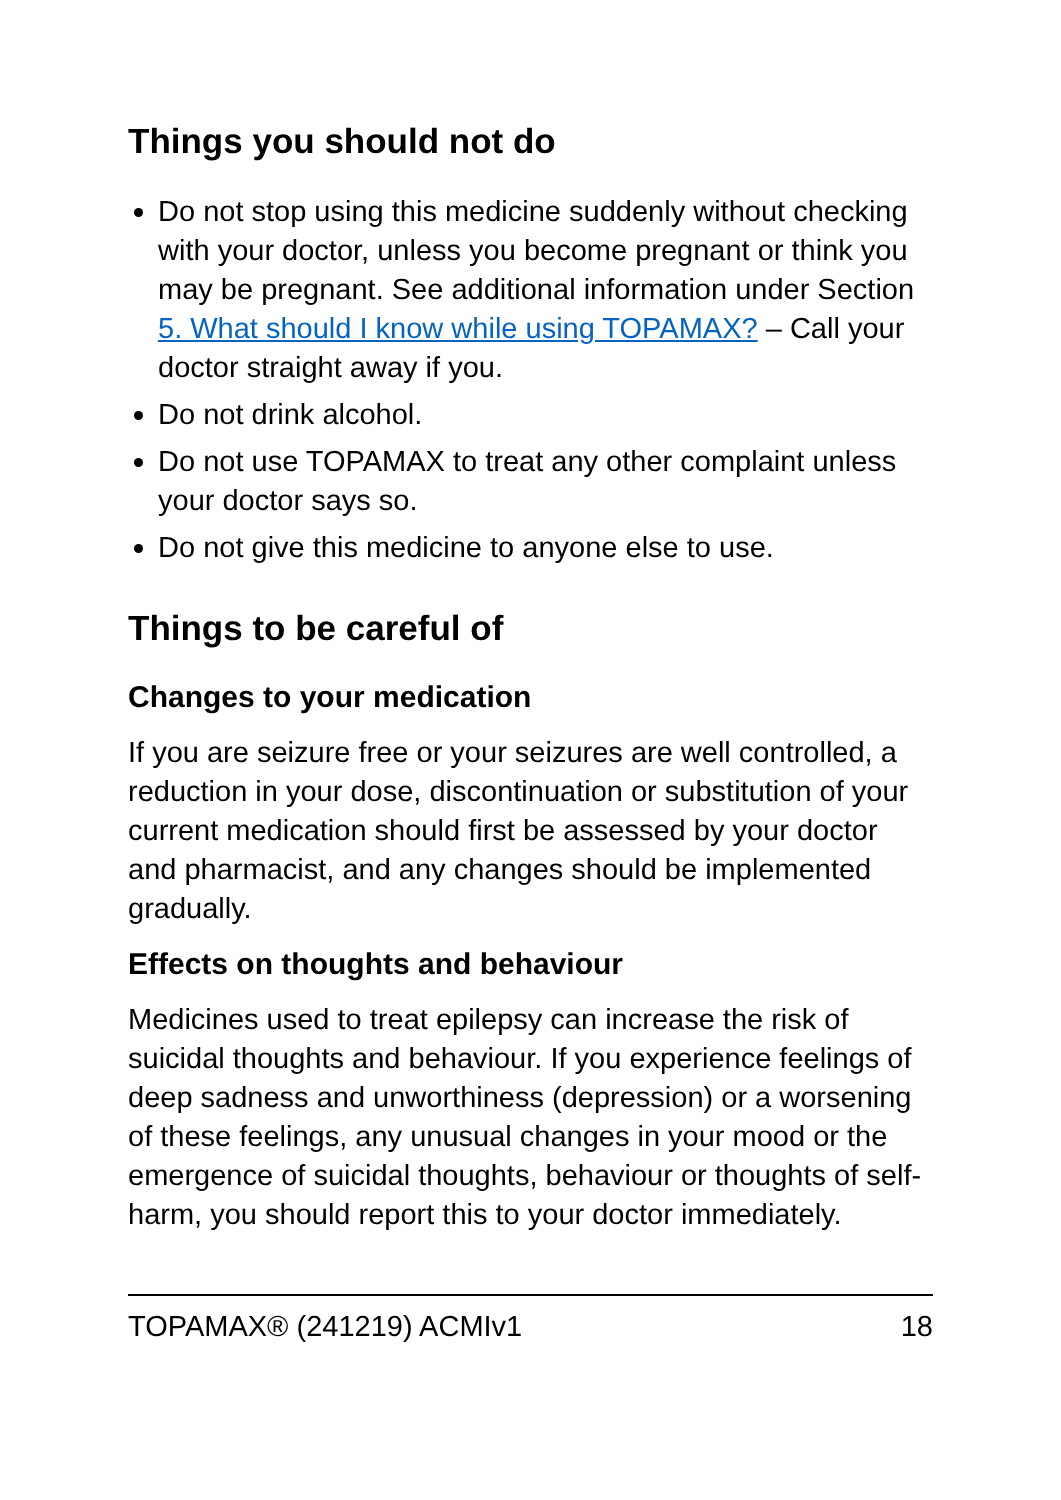Things you should not do
Do not stop using this medicine suddenly without checking with your doctor, unless you become pregnant or think you may be pregnant. See additional information under Section 5. What should I know while using TOPAMAX? – Call your doctor straight away if you.
Do not drink alcohol.
Do not use TOPAMAX to treat any other complaint unless your doctor says so.
Do not give this medicine to anyone else to use.
Things to be careful of
Changes to your medication
If you are seizure free or your seizures are well controlled, a reduction in your dose, discontinuation or substitution of your current medication should first be assessed by your doctor and pharmacist, and any changes should be implemented gradually.
Effects on thoughts and behaviour
Medicines used to treat epilepsy can increase the risk of suicidal thoughts and behaviour. If you experience feelings of deep sadness and unworthiness (depression) or a worsening of these feelings, any unusual changes in your mood or the emergence of suicidal thoughts, behaviour or thoughts of self-harm, you should report this to your doctor immediately.
TOPAMAX® (241219) ACMIv1 18